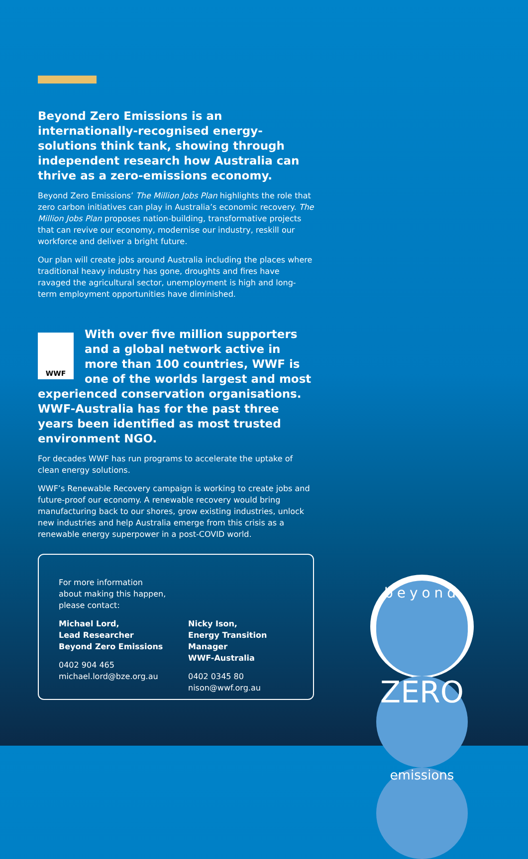Beyond Zero Emissions is an internationally-recognised energy-solutions think tank, showing through independent research how Australia can thrive as a zero-emissions economy.
Beyond Zero Emissions’ The Million Jobs Plan highlights the role that zero carbon initiatives can play in Australia’s economic recovery. The Million Jobs Plan proposes nation-building, transformative projects that can revive our economy, modernise our industry, reskill our workforce and deliver a bright future.
Our plan will create jobs around Australia including the places where traditional heavy industry has gone, droughts and fires have ravaged the agricultural sector, unemployment is high and long-term employment opportunities have diminished.
WWF
With over five million supporters and a global network active in more than 100 countries, WWF is one of the worlds largest and most experienced conservation organisations. WWF-Australia has for the past three years been identified as most trusted environment NGO.
For decades WWF has run programs to accelerate the uptake of clean energy solutions.
WWF’s Renewable Recovery campaign is working to create jobs and future-proof our economy. A renewable recovery would bring manufacturing back to our shores, grow existing industries, unlock new industries and help Australia emerge from this crisis as a renewable energy superpower in a post-COVID world.
For more information
about making this happen,
please contact:
Michael Lord,
Lead Researcher
Beyond Zero Emissions
0402 904 465
michael.lord@bze.org.au
Nicky Ison,
Energy Transition Manager
WWF-Australia
0402 0345 80
nison@wwf.org.au
beyond
ZERO
emissions